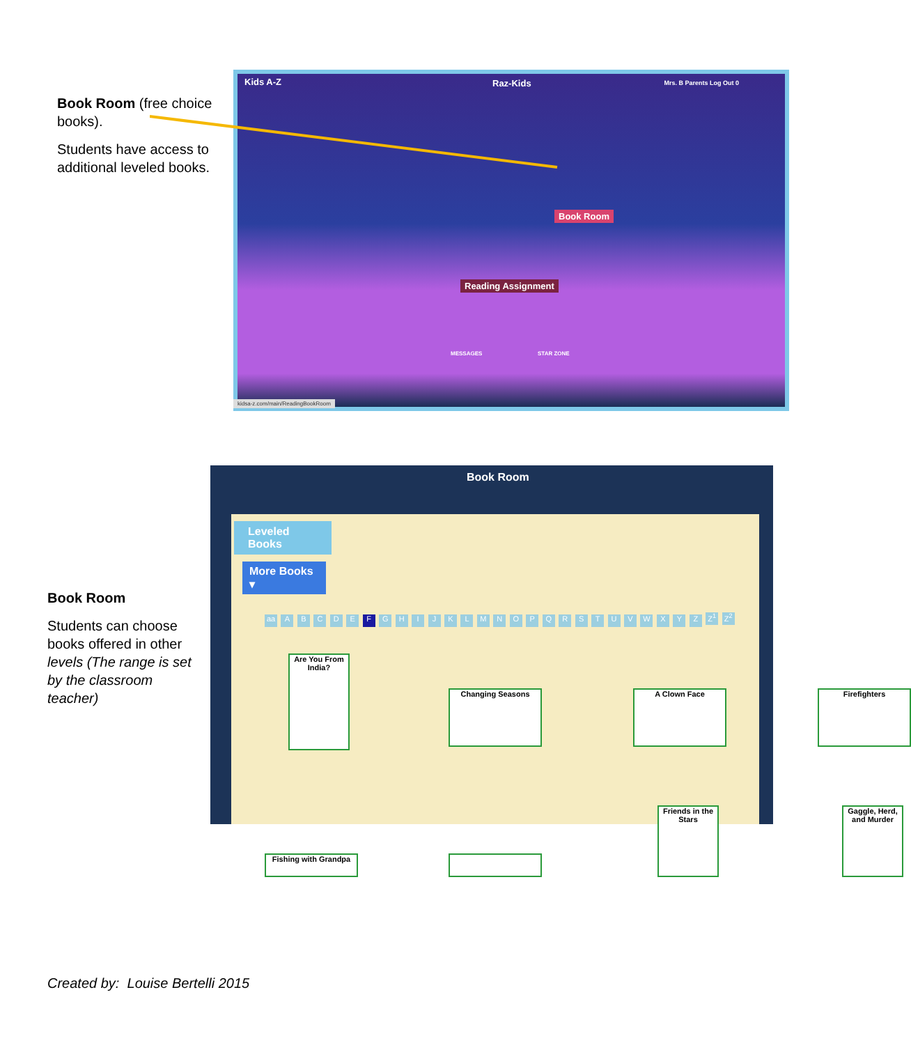Book Room (free choice books).
Students have access to additional leveled books.
Kids A-Z Raz-Kids Mrs. B Parents Log Out 0
Book Room
Reading Assignment
MESSAGES STAR ZONE
kidsa-z.com/main/ReadingBookRoom
Book Room
Students can choose books offered in other levels (The range is set by the classroom teacher)
Book Room
Leveled Books
More Books ▾
aa A B C D E F G H I J K L M N O P Q R S T U V W X Y Z Z<sup>1</sup> Z<sup>2</sup>
Are You From India?
Changing Seasons A Clown Face Firefighters
Fishing with Grandpa
Friends in the Stars
Gaggle, Herd, and Murder
Created by: Louise Bertelli 2015